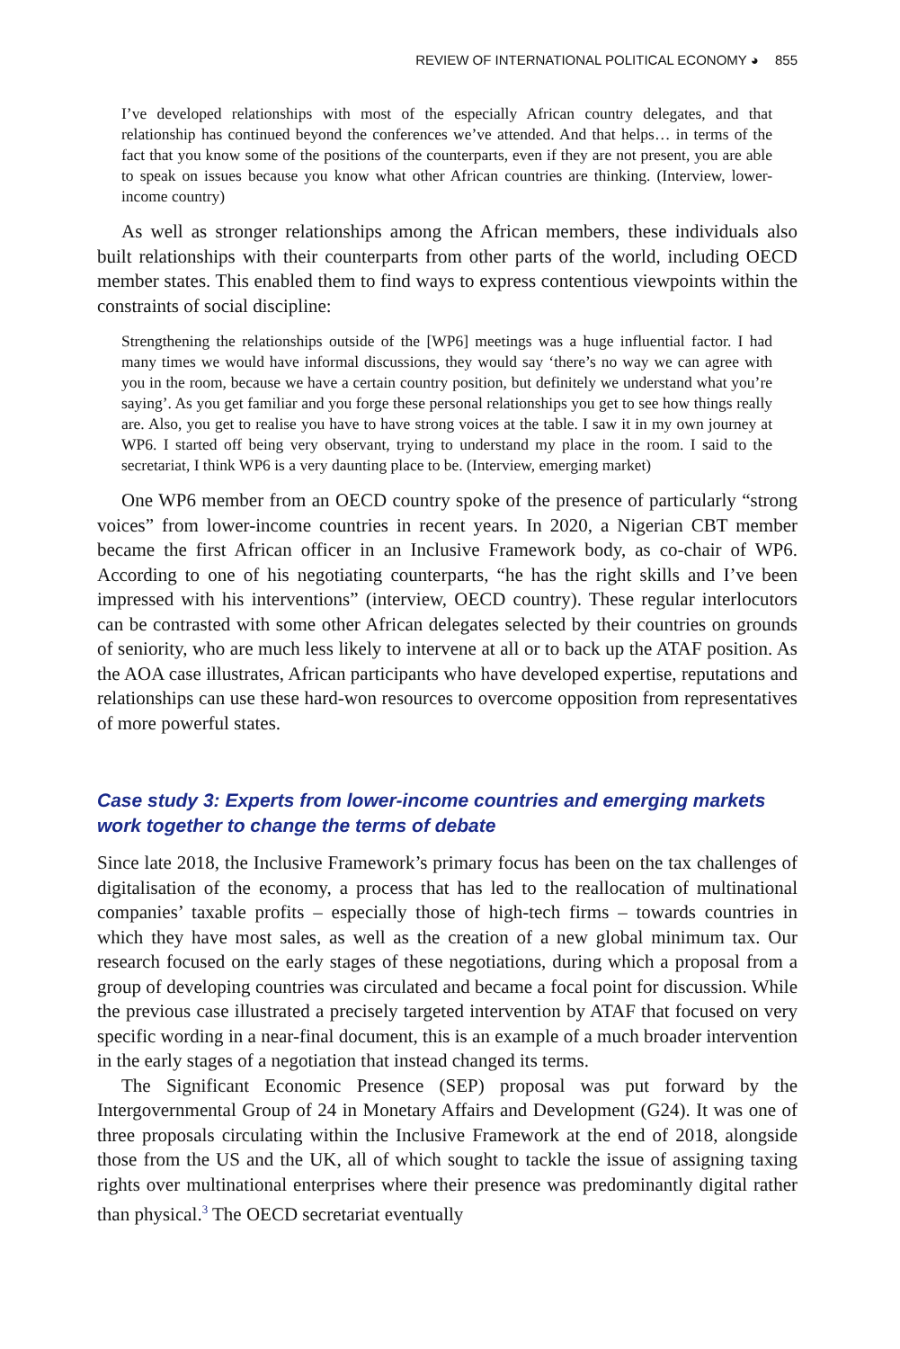REVIEW OF INTERNATIONAL POLITICAL ECONOMY ◕ 855
I’ve developed relationships with most of the especially African country delegates, and that relationship has continued beyond the conferences we’ve attended. And that helps… in terms of the fact that you know some of the positions of the counterparts, even if they are not present, you are able to speak on issues because you know what other African countries are thinking. (Interview, lower-income country)
As well as stronger relationships among the African members, these individuals also built relationships with their counterparts from other parts of the world, including OECD member states. This enabled them to find ways to express contentious viewpoints within the constraints of social discipline:
Strengthening the relationships outside of the [WP6] meetings was a huge influential factor. I had many times we would have informal discussions, they would say ‘there’s no way we can agree with you in the room, because we have a certain country position, but definitely we understand what you’re saying’. As you get familiar and you forge these personal relationships you get to see how things really are. Also, you get to realise you have to have strong voices at the table. I saw it in my own journey at WP6. I started off being very observant, trying to understand my place in the room. I said to the secretariat, I think WP6 is a very daunting place to be. (Interview, emerging market)
One WP6 member from an OECD country spoke of the presence of particularly “strong voices” from lower-income countries in recent years. In 2020, a Nigerian CBT member became the first African officer in an Inclusive Framework body, as co-chair of WP6. According to one of his negotiating counterparts, “he has the right skills and I’ve been impressed with his interventions” (interview, OECD country). These regular interlocutors can be contrasted with some other African delegates selected by their countries on grounds of seniority, who are much less likely to intervene at all or to back up the ATAF position. As the AOA case illustrates, African participants who have developed expertise, reputations and relationships can use these hard-won resources to overcome opposition from representatives of more powerful states.
Case study 3: Experts from lower-income countries and emerging markets work together to change the terms of debate
Since late 2018, the Inclusive Framework’s primary focus has been on the tax challenges of digitalisation of the economy, a process that has led to the reallocation of multinational companies’ taxable profits – especially those of high-tech firms – towards countries in which they have most sales, as well as the creation of a new global minimum tax. Our research focused on the early stages of these negotiations, during which a proposal from a group of developing countries was circulated and became a focal point for discussion. While the previous case illustrated a precisely targeted intervention by ATAF that focused on very specific wording in a near-final document, this is an example of a much broader intervention in the early stages of a negotiation that instead changed its terms.
The Significant Economic Presence (SEP) proposal was put forward by the Intergovernmental Group of 24 in Monetary Affairs and Development (G24). It was one of three proposals circulating within the Inclusive Framework at the end of 2018, alongside those from the US and the UK, all of which sought to tackle the issue of assigning taxing rights over multinational enterprises where their presence was predominantly digital rather than physical.<sup>3</sup> The OECD secretariat eventually